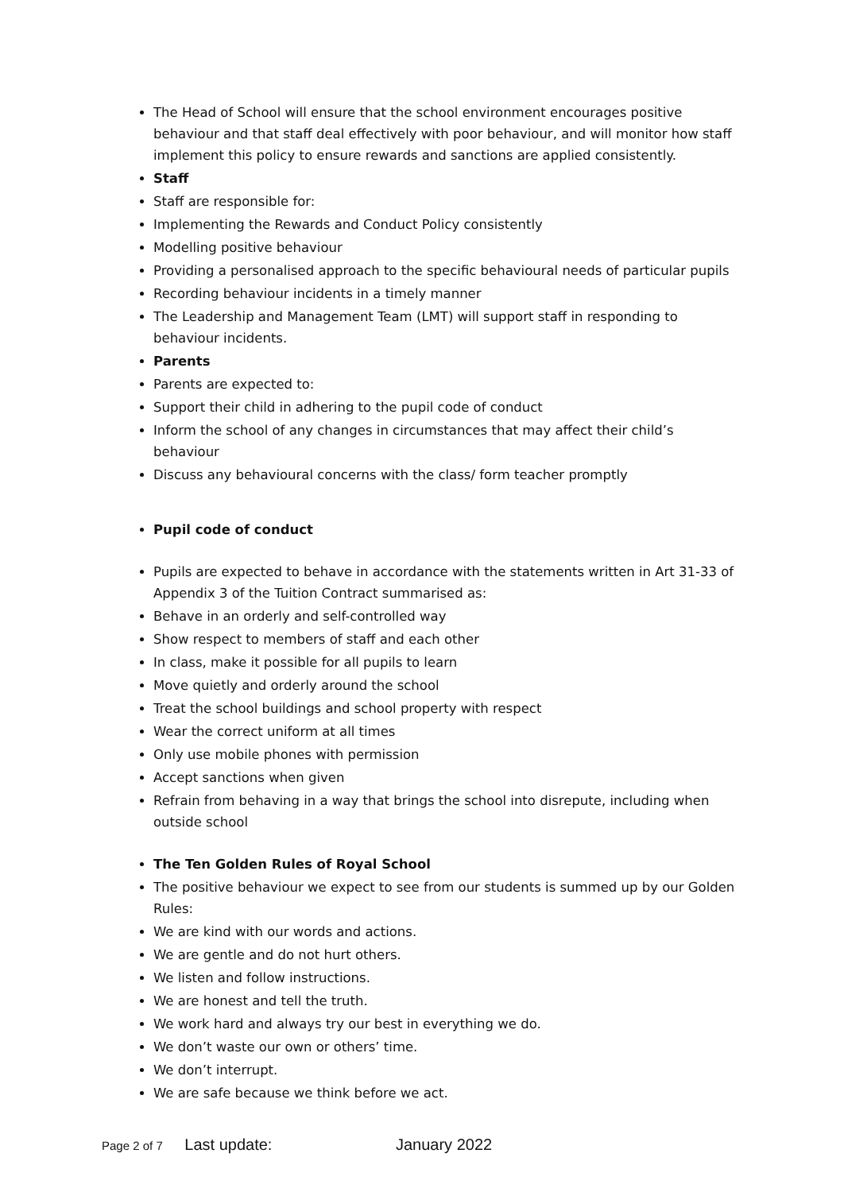The Head of School will ensure that the school environment encourages positive behaviour and that staff deal effectively with poor behaviour, and will monitor how staff implement this policy to ensure rewards and sanctions are applied consistently.
Staff
Staff are responsible for:
Implementing the Rewards and Conduct Policy consistently
Modelling positive behaviour
Providing a personalised approach to the specific behavioural needs of particular pupils
Recording behaviour incidents in a timely manner
The Leadership and Management Team (LMT) will support staff in responding to behaviour incidents.
Parents
Parents are expected to:
Support their child in adhering to the pupil code of conduct
Inform the school of any changes in circumstances that may affect their child’s behaviour
Discuss any behavioural concerns with the class/ form teacher promptly
Pupil code of conduct
Pupils are expected to behave in accordance with the statements written in Art 31-33 of Appendix 3 of the Tuition Contract summarised as:
Behave in an orderly and self-controlled way
Show respect to members of staff and each other
In class, make it possible for all pupils to learn
Move quietly and orderly around the school
Treat the school buildings and school property with respect
Wear the correct uniform at all times
Only use mobile phones with permission
Accept sanctions when given
Refrain from behaving in a way that brings the school into disrepute, including when outside school
The Ten Golden Rules of Royal School
The positive behaviour we expect to see from our students is summed up by our Golden Rules:
We are kind with our words and actions.
We are gentle and do not hurt others.
We listen and follow instructions.
We are honest and tell the truth.
We work hard and always try our best in everything we do.
We don’t waste our own or others’ time.
We don’t interrupt.
We are safe because we think before we act.
Page 2 of 7 Last update: January 2022